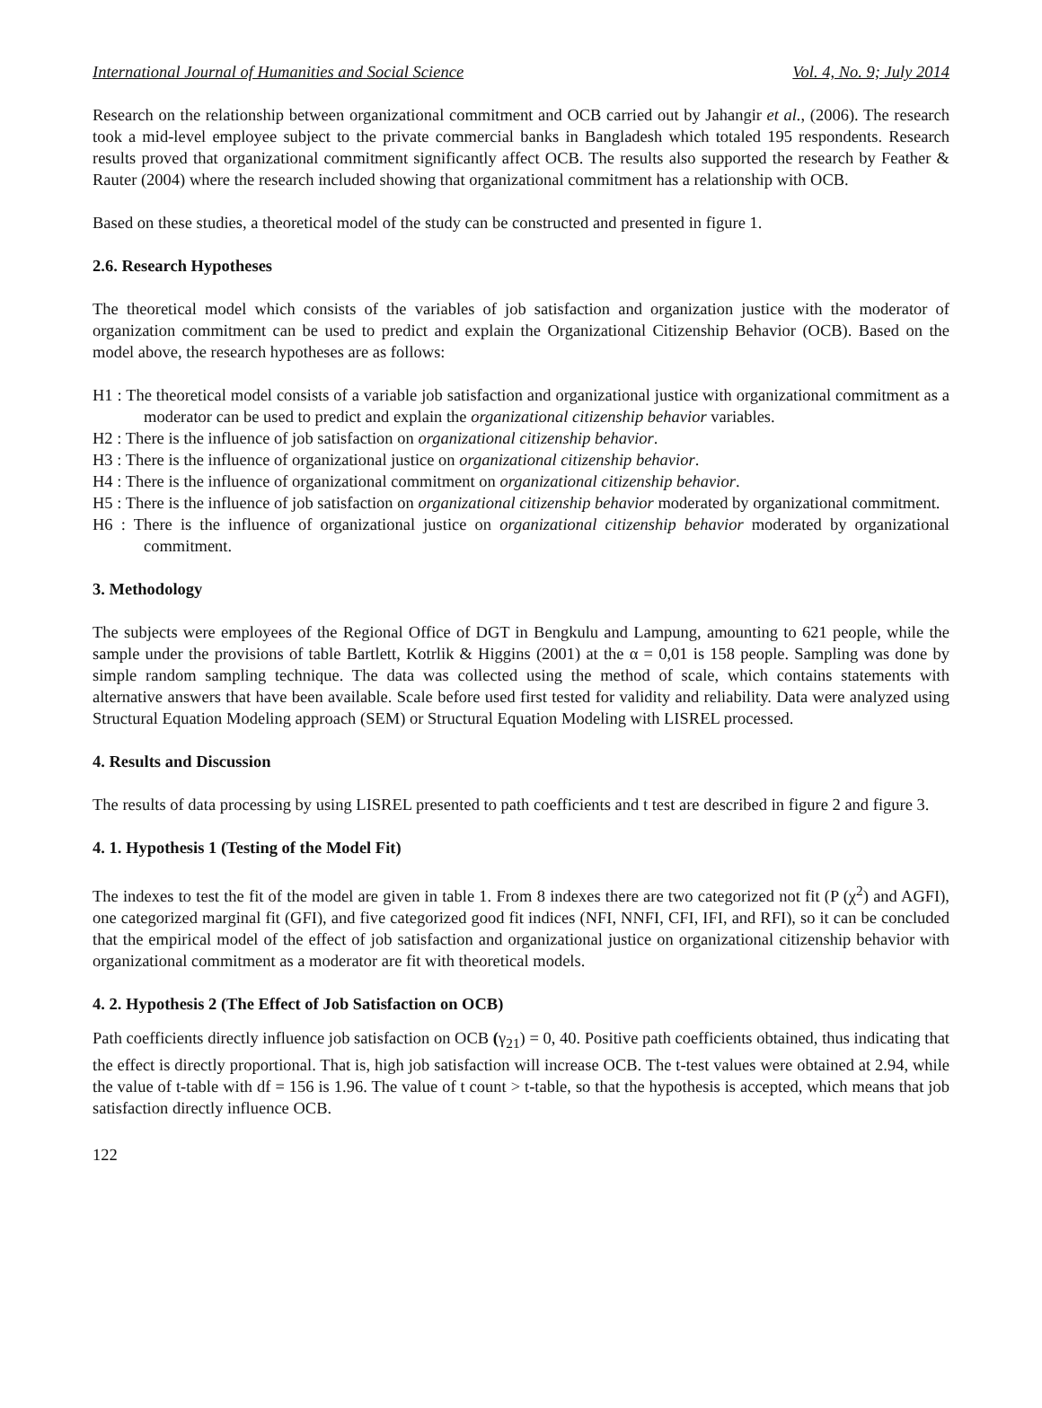International Journal of Humanities and Social Science Vol. 4, No. 9; July 2014
Research on the relationship between organizational commitment and OCB carried out by Jahangir et al., (2006). The research took a mid-level employee subject to the private commercial banks in Bangladesh which totaled 195 respondents. Research results proved that organizational commitment significantly affect OCB. The results also supported the research by Feather & Rauter (2004) where the research included showing that organizational commitment has a relationship with OCB.
Based on these studies, a theoretical model of the study can be constructed and presented in figure 1.
2.6. Research Hypotheses
The theoretical model which consists of the variables of job satisfaction and organization justice with the moderator of organization commitment can be used to predict and explain the Organizational Citizenship Behavior (OCB). Based on the model above, the research hypotheses are as follows:
H1 : The theoretical model consists of a variable job satisfaction and organizational justice with organizational commitment as a moderator can be used to predict and explain the organizational citizenship behavior variables.
H2 : There is the influence of job satisfaction on organizational citizenship behavior.
H3 : There is the influence of organizational justice on organizational citizenship behavior.
H4 : There is the influence of organizational commitment on organizational citizenship behavior.
H5 : There is the influence of job satisfaction on organizational citizenship behavior moderated by organizational commitment.
H6 : There is the influence of organizational justice on organizational citizenship behavior moderated by organizational commitment.
3. Methodology
The subjects were employees of the Regional Office of DGT in Bengkulu and Lampung, amounting to 621 people, while the sample under the provisions of table Bartlett, Kotrlik & Higgins (2001) at the α = 0,01 is 158 people. Sampling was done by simple random sampling technique. The data was collected using the method of scale, which contains statements with alternative answers that have been available. Scale before used first tested for validity and reliability. Data were analyzed using Structural Equation Modeling approach (SEM) or Structural Equation Modeling with LISREL processed.
4. Results and Discussion
The results of data processing by using LISREL presented to path coefficients and t test are described in figure 2 and figure 3.
4. 1. Hypothesis 1 (Testing of the Model Fit)
The indexes to test the fit of the model are given in table 1. From 8 indexes there are two categorized not fit (P (χ<sup>2</sup>) and AGFI), one categorized marginal fit (GFI), and five categorized good fit indices (NFI, NNFI, CFI, IFI, and RFI), so it can be concluded that the empirical model of the effect of job satisfaction and organizational justice on organizational citizenship behavior with organizational commitment as a moderator are fit with theoretical models.
4. 2. Hypothesis 2 (The Effect of Job Satisfaction on OCB)
Path coefficients directly influence job satisfaction on OCB (γ<sub>21</sub>) = 0, 40. Positive path coefficients obtained, thus indicating that the effect is directly proportional. That is, high job satisfaction will increase OCB. The t-test values were obtained at 2.94, while the value of t-table with df = 156 is 1.96. The value of t count > t-table, so that the hypothesis is accepted, which means that job satisfaction directly influence OCB.
122